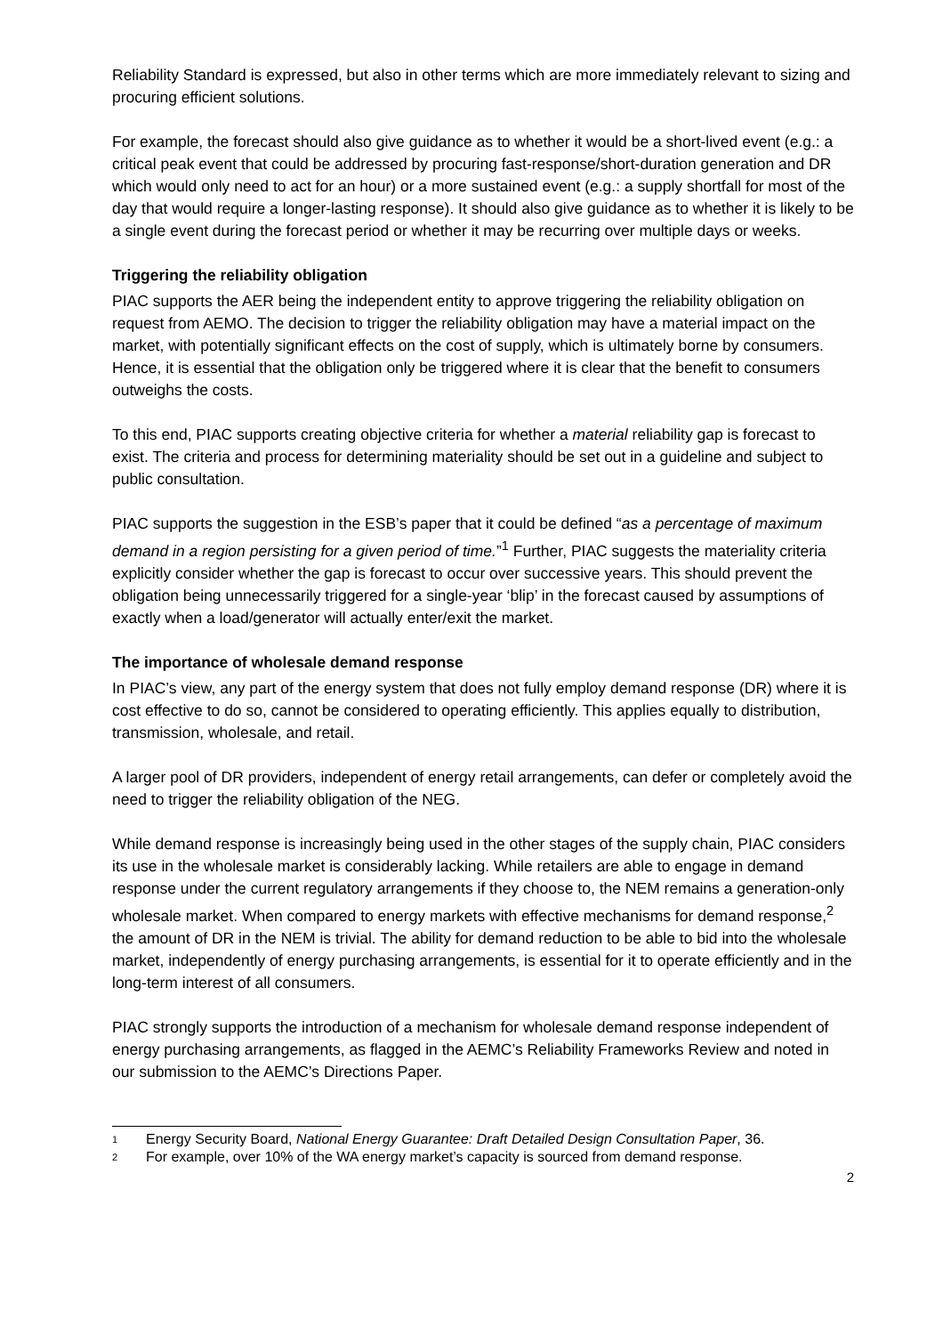Reliability Standard is expressed, but also in other terms which are more immediately relevant to sizing and procuring efficient solutions.
For example, the forecast should also give guidance as to whether it would be a short-lived event (e.g.: a critical peak event that could be addressed by procuring fast-response/short-duration generation and DR which would only need to act for an hour) or a more sustained event (e.g.: a supply shortfall for most of the day that would require a longer-lasting response). It should also give guidance as to whether it is likely to be a single event during the forecast period or whether it may be recurring over multiple days or weeks.
Triggering the reliability obligation
PIAC supports the AER being the independent entity to approve triggering the reliability obligation on request from AEMO. The decision to trigger the reliability obligation may have a material impact on the market, with potentially significant effects on the cost of supply, which is ultimately borne by consumers. Hence, it is essential that the obligation only be triggered where it is clear that the benefit to consumers outweighs the costs.
To this end, PIAC supports creating objective criteria for whether a material reliability gap is forecast to exist. The criteria and process for determining materiality should be set out in a guideline and subject to public consultation.
PIAC supports the suggestion in the ESB’s paper that it could be defined “as a percentage of maximum demand in a region persisting for a given period of time.”<sup>1</sup> Further, PIAC suggests the materiality criteria explicitly consider whether the gap is forecast to occur over successive years. This should prevent the obligation being unnecessarily triggered for a single-year ‘blip’ in the forecast caused by assumptions of exactly when a load/generator will actually enter/exit the market.
The importance of wholesale demand response
In PIAC’s view, any part of the energy system that does not fully employ demand response (DR) where it is cost effective to do so, cannot be considered to operating efficiently. This applies equally to distribution, transmission, wholesale, and retail.
A larger pool of DR providers, independent of energy retail arrangements, can defer or completely avoid the need to trigger the reliability obligation of the NEG.
While demand response is increasingly being used in the other stages of the supply chain, PIAC considers its use in the wholesale market is considerably lacking. While retailers are able to engage in demand response under the current regulatory arrangements if they choose to, the NEM remains a generation-only wholesale market. When compared to energy markets with effective mechanisms for demand response,<sup>2</sup> the amount of DR in the NEM is trivial. The ability for demand reduction to be able to bid into the wholesale market, independently of energy purchasing arrangements, is essential for it to operate efficiently and in the long-term interest of all consumers.
PIAC strongly supports the introduction of a mechanism for wholesale demand response independent of energy purchasing arrangements, as flagged in the AEMC’s Reliability Frameworks Review and noted in our submission to the AEMC’s Directions Paper.
1 Energy Security Board, National Energy Guarantee: Draft Detailed Design Consultation Paper, 36.
2 For example, over 10% of the WA energy market’s capacity is sourced from demand response.
2